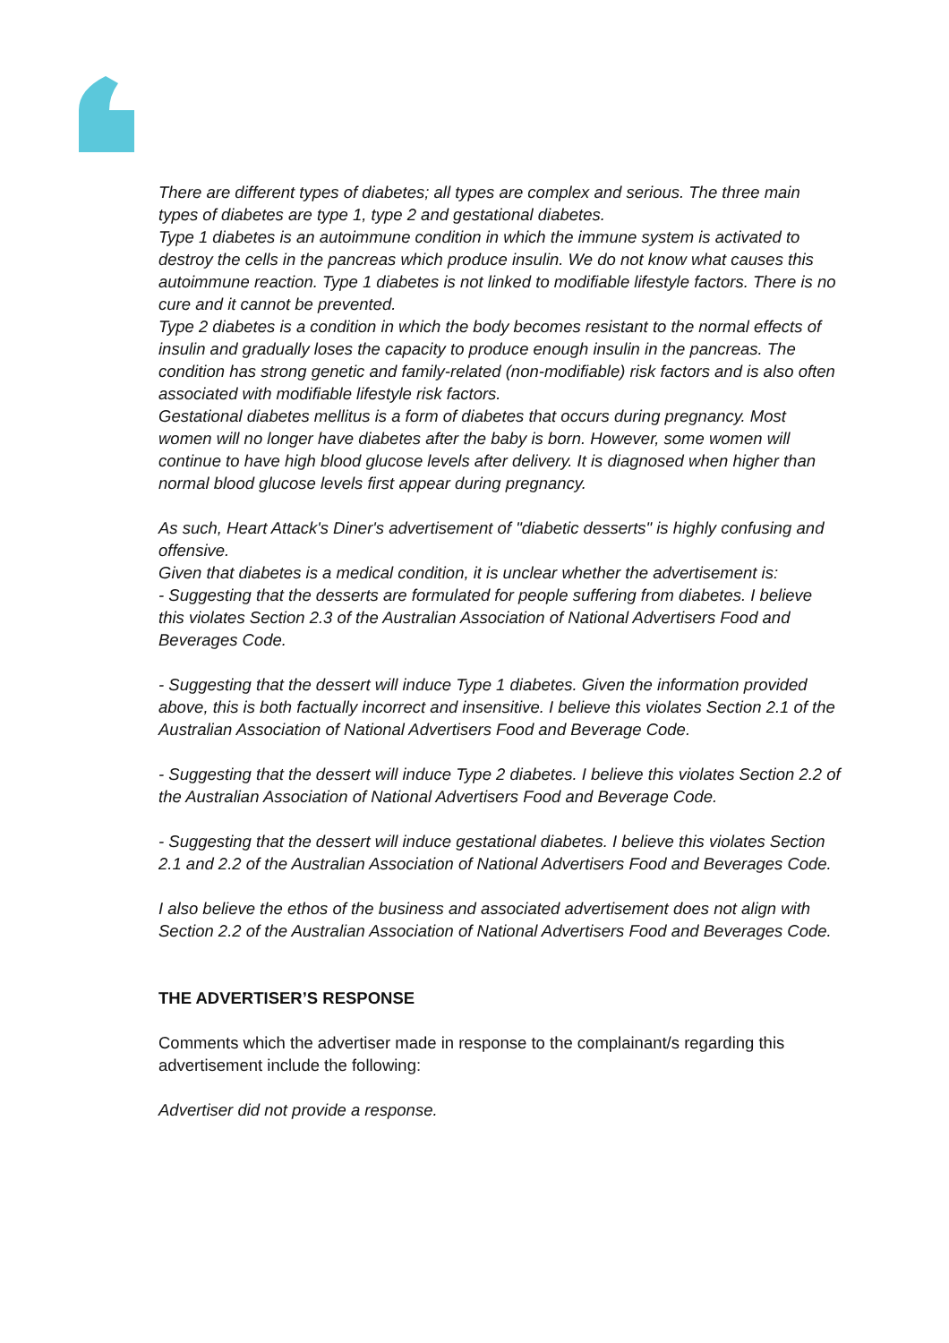There are different types of diabetes; all types are complex and serious. The three main types of diabetes are type 1, type 2 and gestational diabetes.
Type 1 diabetes is an autoimmune condition in which the immune system is activated to destroy the cells in the pancreas which produce insulin. We do not know what causes this autoimmune reaction. Type 1 diabetes is not linked to modifiable lifestyle factors. There is no cure and it cannot be prevented.
Type 2 diabetes is a condition in which the body becomes resistant to the normal effects of insulin and gradually loses the capacity to produce enough insulin in the pancreas. The condition has strong genetic and family-related (non-modifiable) risk factors and is also often associated with modifiable lifestyle risk factors.
Gestational diabetes mellitus is a form of diabetes that occurs during pregnancy. Most women will no longer have diabetes after the baby is born. However, some women will continue to have high blood glucose levels after delivery. It is diagnosed when higher than normal blood glucose levels first appear during pregnancy.
As such, Heart Attack's Diner's advertisement of "diabetic desserts" is highly confusing and offensive.
Given that diabetes is a medical condition, it is unclear whether the advertisement is:
- Suggesting that the desserts are formulated for people suffering from diabetes. I believe this violates Section 2.3 of the Australian Association of National Advertisers Food and Beverages Code.
- Suggesting that the dessert will induce Type 1 diabetes. Given the information provided above, this is both factually incorrect and insensitive. I believe this violates Section 2.1 of the Australian Association of National Advertisers Food and Beverage Code.
- Suggesting that the dessert will induce Type 2 diabetes. I believe this violates Section 2.2 of the Australian Association of National Advertisers Food and Beverage Code.
- Suggesting that the dessert will induce gestational diabetes. I believe this violates Section 2.1 and 2.2 of the Australian Association of National Advertisers Food and Beverages Code.
I also believe the ethos of the business and associated advertisement does not align with Section 2.2 of the Australian Association of National Advertisers Food and Beverages Code.
THE ADVERTISER’S RESPONSE
Comments which the advertiser made in response to the complainant/s regarding this advertisement include the following:
Advertiser did not provide a response.